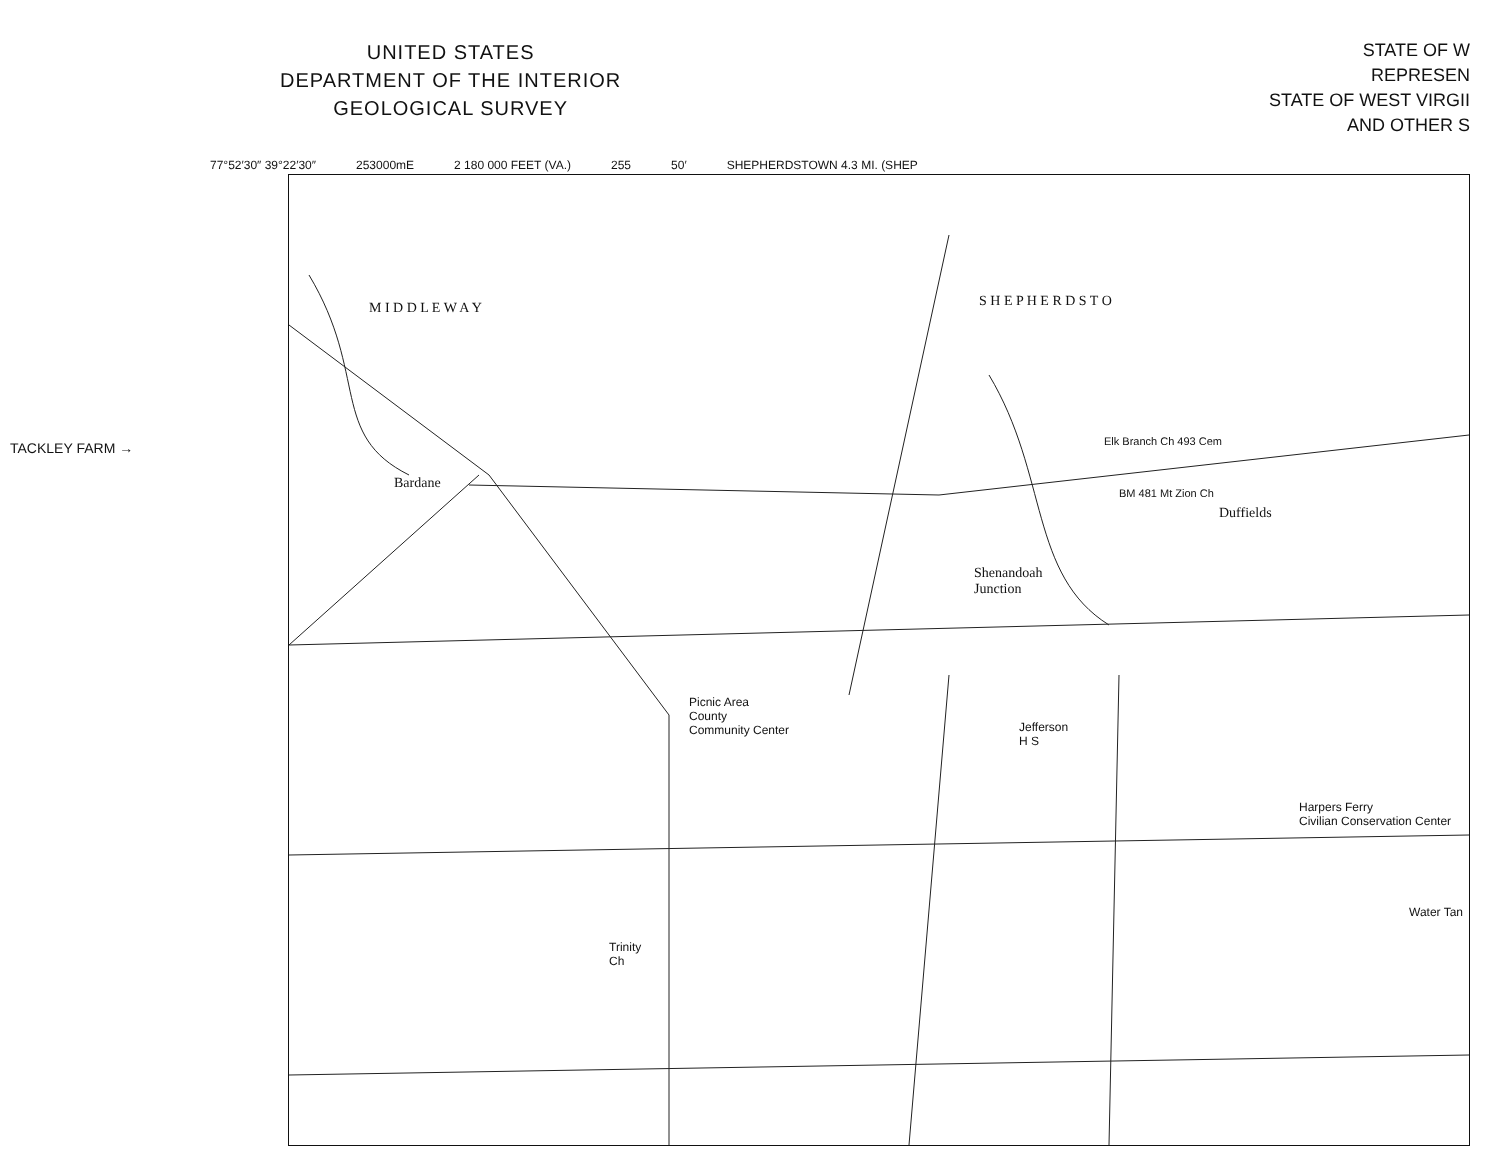UNITED STATES
DEPARTMENT OF THE INTERIOR
GEOLOGICAL SURVEY
STATE OF W
REPRESEN
STATE OF WEST VIRGII
AND OTHER S
77°52′30″ 39°22′30″ 253000mE 2 180 000 FEET (VA.) 255 50′ SHEPHERDSTOWN 4.3 MI. (SHEP
TACKLEY FARM →
M I D D L E W A Y S H E P H E R D S T O
Bardane
Shenandoah
Junction
Duffields
Picnic Area
County
Community Center
Jefferson
H S
Harpers Ferry
Civilian Conservation Center
Trinity
Ch
Water Tan
Elk Branch Ch 493 Cem
BM 481 Mt Zion Ch